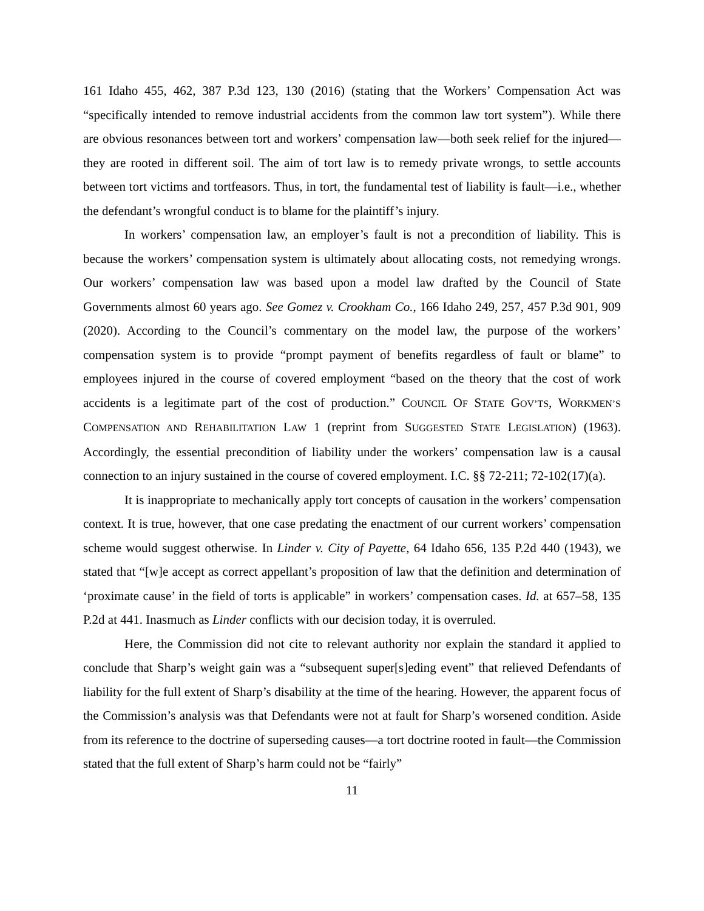161 Idaho 455, 462, 387 P.3d 123, 130 (2016) (stating that the Workers’ Compensation Act was “specifically intended to remove industrial accidents from the common law tort system”). While there are obvious resonances between tort and workers’ compensation law—both seek relief for the injured—they are rooted in different soil. The aim of tort law is to remedy private wrongs, to settle accounts between tort victims and tortfeasors. Thus, in tort, the fundamental test of liability is fault—i.e., whether the defendant’s wrongful conduct is to blame for the plaintiff’s injury.
In workers’ compensation law, an employer’s fault is not a precondition of liability. This is because the workers’ compensation system is ultimately about allocating costs, not remedying wrongs. Our workers’ compensation law was based upon a model law drafted by the Council of State Governments almost 60 years ago. See Gomez v. Crookham Co., 166 Idaho 249, 257, 457 P.3d 901, 909 (2020). According to the Council’s commentary on the model law, the purpose of the workers’ compensation system is to provide “prompt payment of benefits regardless of fault or blame” to employees injured in the course of covered employment “based on the theory that the cost of work accidents is a legitimate part of the cost of production.” COUNCIL OF STATE GOV’TS, WORKMEN’S COMPENSATION AND REHABILITATION LAW 1 (reprint from SUGGESTED STATE LEGISLATION) (1963). Accordingly, the essential precondition of liability under the workers’ compensation law is a causal connection to an injury sustained in the course of covered employment. I.C. §§ 72-211; 72-102(17)(a).
It is inappropriate to mechanically apply tort concepts of causation in the workers’ compensation context. It is true, however, that one case predating the enactment of our current workers’ compensation scheme would suggest otherwise. In Linder v. City of Payette, 64 Idaho 656, 135 P.2d 440 (1943), we stated that “[w]e accept as correct appellant’s proposition of law that the definition and determination of ‘proximate cause’ in the field of torts is applicable” in workers’ compensation cases. Id. at 657–58, 135 P.2d at 441. Inasmuch as Linder conflicts with our decision today, it is overruled.
Here, the Commission did not cite to relevant authority nor explain the standard it applied to conclude that Sharp’s weight gain was a “subsequent super[s]eding event” that relieved Defendants of liability for the full extent of Sharp’s disability at the time of the hearing. However, the apparent focus of the Commission’s analysis was that Defendants were not at fault for Sharp’s worsened condition. Aside from its reference to the doctrine of superseding causes—a tort doctrine rooted in fault—the Commission stated that the full extent of Sharp’s harm could not be “fairly”
11